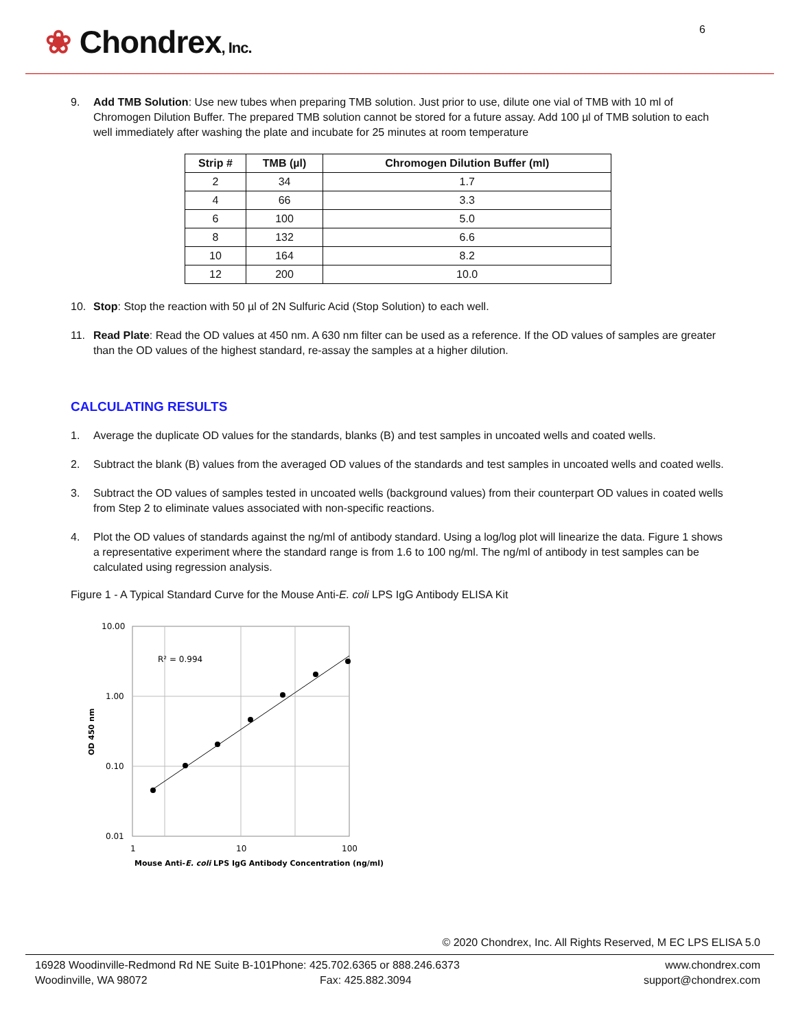❀ Chondrex, Inc.
6
9. Add TMB Solution: Use new tubes when preparing TMB solution. Just prior to use, dilute one vial of TMB with 10 ml of Chromogen Dilution Buffer. The prepared TMB solution cannot be stored for a future assay. Add 100 µl of TMB solution to each well immediately after washing the plate and incubate for 25 minutes at room temperature
| Strip # | TMB (µl) | Chromogen Dilution Buffer (ml) |
| --- | --- | --- |
| 2 | 34 | 1.7 |
| 4 | 66 | 3.3 |
| 6 | 100 | 5.0 |
| 8 | 132 | 6.6 |
| 10 | 164 | 8.2 |
| 12 | 200 | 10.0 |
10. Stop: Stop the reaction with 50 µl of 2N Sulfuric Acid (Stop Solution) to each well.
11. Read Plate: Read the OD values at 450 nm. A 630 nm filter can be used as a reference. If the OD values of samples are greater than the OD values of the highest standard, re-assay the samples at a higher dilution.
CALCULATING RESULTS
1. Average the duplicate OD values for the standards, blanks (B) and test samples in uncoated wells and coated wells.
2. Subtract the blank (B) values from the averaged OD values of the standards and test samples in uncoated wells and coated wells.
3. Subtract the OD values of samples tested in uncoated wells (background values) from their counterpart OD values in coated wells from Step 2 to eliminate values associated with non-specific reactions.
4. Plot the OD values of standards against the ng/ml of antibody standard. Using a log/log plot will linearize the data. Figure 1 shows a representative experiment where the standard range is from 1.6 to 100 ng/ml. The ng/ml of antibody in test samples can be calculated using regression analysis.
Figure 1 - A Typical Standard Curve for the Mouse Anti-E. coli LPS IgG Antibody ELISA Kit
R² = 0.994
10.00
1.00
0.10
0.01
1
10
100
Mouse Anti-E. coli LPS IgG Antibody Concentration (ng/ml)
OD 450 nm
© 2020 Chondrex, Inc. All Rights Reserved, M EC LPS ELISA 5.0
16928 Woodinville-Redmond Rd NE Suite B-101
Woodinville, WA 98072
Phone: 425.702.6365 or 888.246.6373
Fax: 425.882.3094
www.chondrex.com
support@chondrex.com